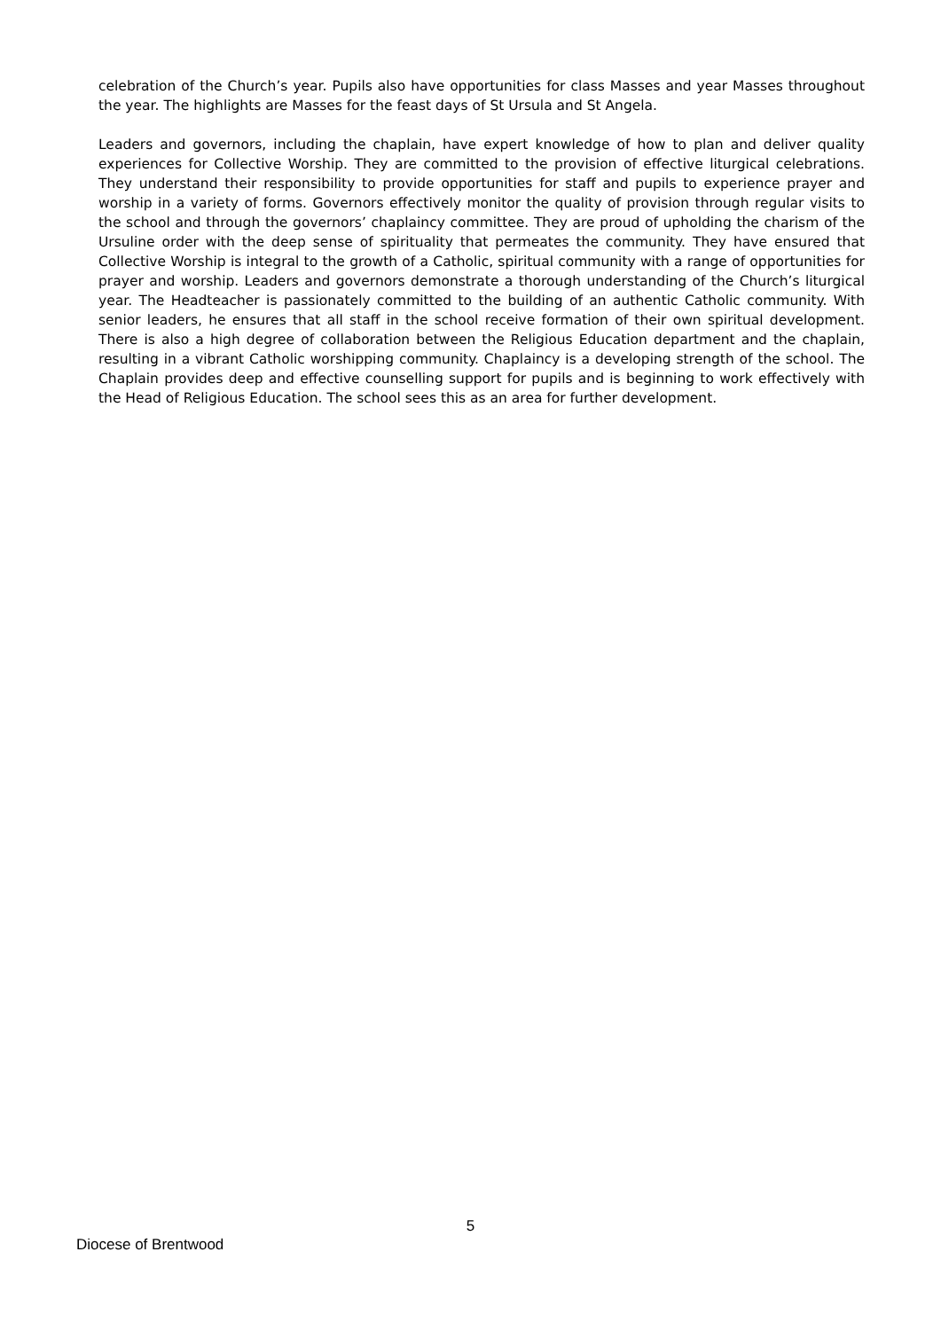celebration of the Church’s year. Pupils also have opportunities for class Masses and year Masses throughout the year. The highlights are Masses for the feast days of St Ursula and St Angela.
Leaders and governors, including the chaplain, have expert knowledge of how to plan and deliver quality experiences for Collective Worship. They are committed to the provision of effective liturgical celebrations. They understand their responsibility to provide opportunities for staff and pupils to experience prayer and worship in a variety of forms. Governors effectively monitor the quality of provision through regular visits to the school and through the governors’ chaplaincy committee. They are proud of upholding the charism of the Ursuline order with the deep sense of spirituality that permeates the community. They have ensured that Collective Worship is integral to the growth of a Catholic, spiritual community with a range of opportunities for prayer and worship. Leaders and governors demonstrate a thorough understanding of the Church’s liturgical year. The Headteacher is passionately committed to the building of an authentic Catholic community. With senior leaders, he ensures that all staff in the school receive formation of their own spiritual development. There is also a high degree of collaboration between the Religious Education department and the chaplain, resulting in a vibrant Catholic worshipping community. Chaplaincy is a developing strength of the school. The Chaplain provides deep and effective counselling support for pupils and is beginning to work effectively with the Head of Religious Education. The school sees this as an area for further development.
5
Diocese of Brentwood